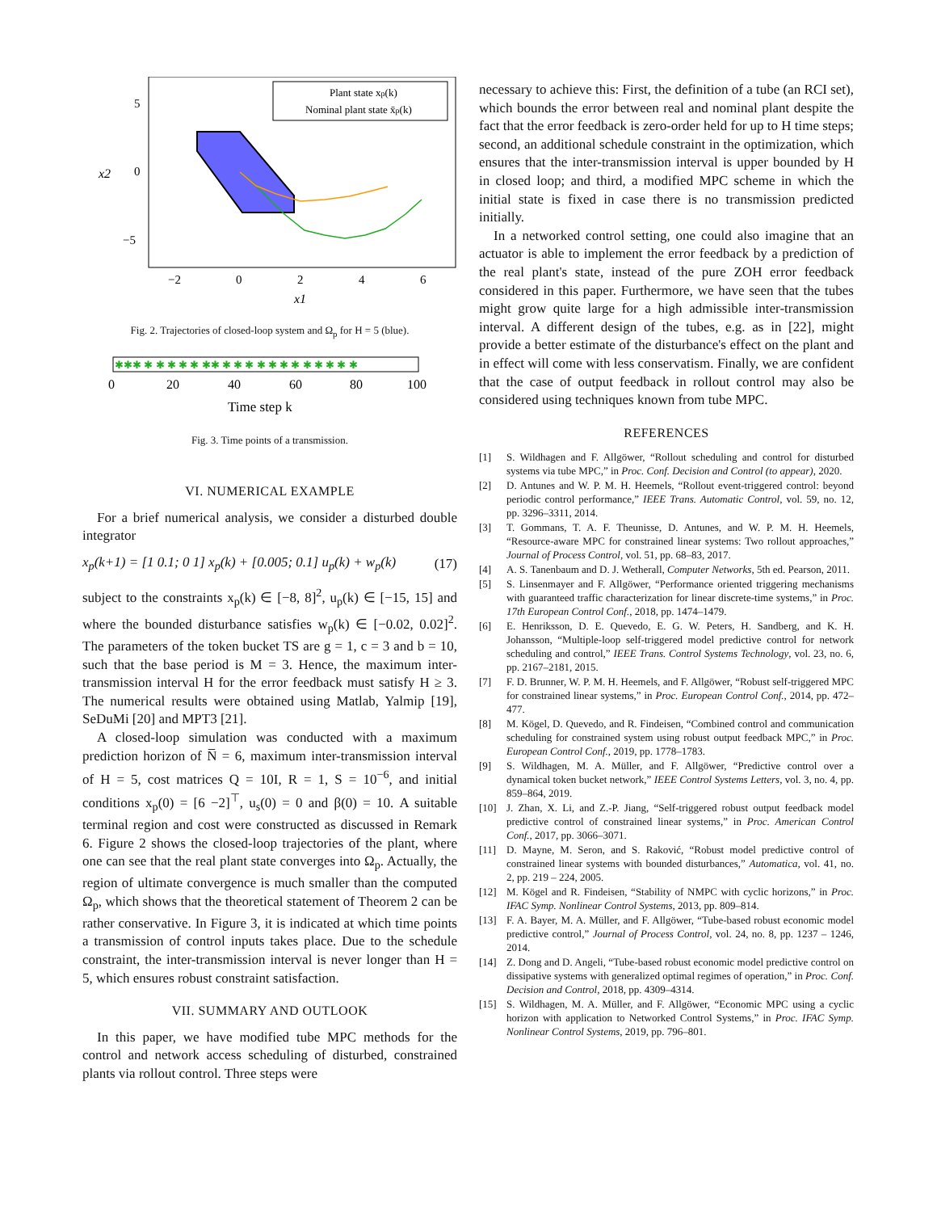Plant state xp(k)
Nominal plant state x̄p(k)
5
0
−5
−2
0
2
4
6
x1
x2
Fig. 2. Trajectories of closed-loop system and Ω<sub>p</sub> for H = 5 (blue).
✱✱✱ ✱ ✱ ✱ ✱ ✱ ✱✱ ✱ ✱ ✱ ✱ ✱ ✱ ✱ ✱ ✱ ✱ ✱ ✱
0
20
40
60
80
100
Time step k
Fig. 3. Time points of a transmission.
VI. NUMERICAL EXAMPLE
For a brief numerical analysis, we consider a disturbed double integrator
x<sub>p</sub>(k+1) = [1 0.1; 0 1] x<sub>p</sub>(k) + [0.005; 0.1] u<sub>p</sub>(k) + w<sub>p</sub>(k) (17)
subject to the constraints x<sub>p</sub>(k) ∈ [−8, 8]<sup>2</sup>, u<sub>p</sub>(k) ∈ [−15, 15] and where the bounded disturbance satisfies w<sub>p</sub>(k) ∈ [−0.02, 0.02]<sup>2</sup>. The parameters of the token bucket TS are g = 1, c = 3 and b = 10, such that the base period is M = 3. Hence, the maximum inter-transmission interval H for the error feedback must satisfy H ≥ 3. The numerical results were obtained using Matlab, Yalmip [19], SeDuMi [20] and MPT3 [21].
A closed-loop simulation was conducted with a maximum prediction horizon of N̅ = 6, maximum inter-transmission interval of H = 5, cost matrices Q = 10I, R = 1, S = 10<sup>−6</sup>, and initial conditions x<sub>p</sub>(0) = [6 −2]<sup>⊤</sup>, u<sub>s</sub>(0) = 0 and β(0) = 10. A suitable terminal region and cost were constructed as discussed in Remark 6. Figure 2 shows the closed-loop trajectories of the plant, where one can see that the real plant state converges into Ω<sub>p</sub>. Actually, the region of ultimate convergence is much smaller than the computed Ω<sub>p</sub>, which shows that the theoretical statement of Theorem 2 can be rather conservative. In Figure 3, it is indicated at which time points a transmission of control inputs takes place. Due to the schedule constraint, the inter-transmission interval is never longer than H = 5, which ensures robust constraint satisfaction.
VII. SUMMARY AND OUTLOOK
In this paper, we have modified tube MPC methods for the control and network access scheduling of disturbed, constrained plants via rollout control. Three steps were
necessary to achieve this: First, the definition of a tube (an RCI set), which bounds the error between real and nominal plant despite the fact that the error feedback is zero-order held for up to H time steps; second, an additional schedule constraint in the optimization, which ensures that the inter-transmission interval is upper bounded by H in closed loop; and third, a modified MPC scheme in which the initial state is fixed in case there is no transmission predicted initially.
In a networked control setting, one could also imagine that an actuator is able to implement the error feedback by a prediction of the real plant's state, instead of the pure ZOH error feedback considered in this paper. Furthermore, we have seen that the tubes might grow quite large for a high admissible inter-transmission interval. A different design of the tubes, e.g. as in [22], might provide a better estimate of the disturbance's effect on the plant and in effect will come with less conservatism. Finally, we are confident that the case of output feedback in rollout control may also be considered using techniques known from tube MPC.
REFERENCES
[1] S. Wildhagen and F. Allgöwer, “Rollout scheduling and control for disturbed systems via tube MPC,” in Proc. Conf. Decision and Control (to appear), 2020.
[2] D. Antunes and W. P. M. H. Heemels, “Rollout event-triggered control: beyond periodic control performance,” IEEE Trans. Automatic Control, vol. 59, no. 12, pp. 3296–3311, 2014.
[3] T. Gommans, T. A. F. Theunisse, D. Antunes, and W. P. M. H. Heemels, “Resource-aware MPC for constrained linear systems: Two rollout approaches,” Journal of Process Control, vol. 51, pp. 68–83, 2017.
[4] A. S. Tanenbaum and D. J. Wetherall, Computer Networks, 5th ed. Pearson, 2011.
[5] S. Linsenmayer and F. Allgöwer, “Performance oriented triggering mechanisms with guaranteed traffic characterization for linear discrete-time systems,” in Proc. 17th European Control Conf., 2018, pp. 1474–1479.
[6] E. Henriksson, D. E. Quevedo, E. G. W. Peters, H. Sandberg, and K. H. Johansson, “Multiple-loop self-triggered model predictive control for network scheduling and control,” IEEE Trans. Control Systems Technology, vol. 23, no. 6, pp. 2167–2181, 2015.
[7] F. D. Brunner, W. P. M. H. Heemels, and F. Allgöwer, “Robust self-triggered MPC for constrained linear systems,” in Proc. European Control Conf., 2014, pp. 472–477.
[8] M. Kögel, D. Quevedo, and R. Findeisen, “Combined control and communication scheduling for constrained system using robust output feedback MPC,” in Proc. European Control Conf., 2019, pp. 1778–1783.
[9] S. Wildhagen, M. A. Müller, and F. Allgöwer, “Predictive control over a dynamical token bucket network,” IEEE Control Systems Letters, vol. 3, no. 4, pp. 859–864, 2019.
[10] J. Zhan, X. Li, and Z.-P. Jiang, “Self-triggered robust output feedback model predictive control of constrained linear systems,” in Proc. American Control Conf., 2017, pp. 3066–3071.
[11] D. Mayne, M. Seron, and S. Raković, “Robust model predictive control of constrained linear systems with bounded disturbances,” Automatica, vol. 41, no. 2, pp. 219 – 224, 2005.
[12] M. Kögel and R. Findeisen, “Stability of NMPC with cyclic horizons,” in Proc. IFAC Symp. Nonlinear Control Systems, 2013, pp. 809–814.
[13] F. A. Bayer, M. A. Müller, and F. Allgöwer, “Tube-based robust economic model predictive control,” Journal of Process Control, vol. 24, no. 8, pp. 1237 – 1246, 2014.
[14] Z. Dong and D. Angeli, “Tube-based robust economic model predictive control on dissipative systems with generalized optimal regimes of operation,” in Proc. Conf. Decision and Control, 2018, pp. 4309–4314.
[15] S. Wildhagen, M. A. Müller, and F. Allgöwer, “Economic MPC using a cyclic horizon with application to Networked Control Systems,” in Proc. IFAC Symp. Nonlinear Control Systems, 2019, pp. 796–801.